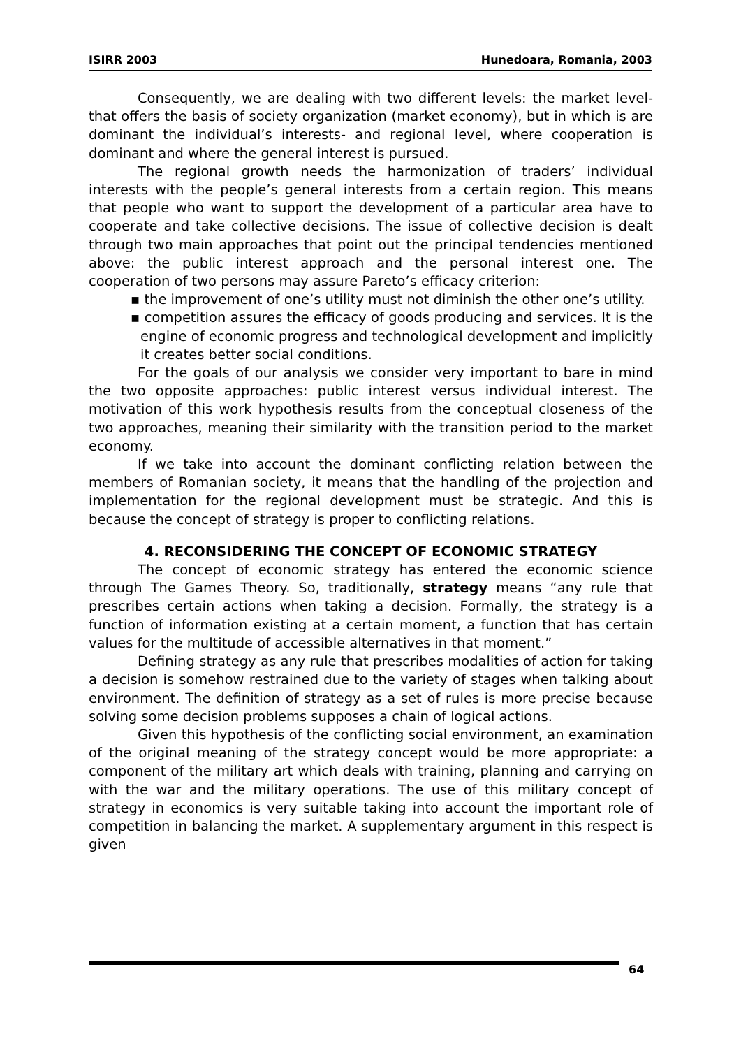ISIRR 2003 Hunedoara, Romania, 2003
Consequently, we are dealing with two different levels: the market level-that offers the basis of society organization (market economy), but in which is are dominant the individual’s interests- and regional level, where cooperation is dominant and where the general interest is pursued.
The regional growth needs the harmonization of traders’ individual interests with the people’s general interests from a certain region. This means that people who want to support the development of a particular area have to cooperate and take collective decisions. The issue of collective decision is dealt through two main approaches that point out the principal tendencies mentioned above: the public interest approach and the personal interest one. The cooperation of two persons may assure Pareto’s efficacy criterion:
▪ the improvement of one’s utility must not diminish the other one’s utility.
▪ competition assures the efficacy of goods producing and services. It is the engine of economic progress and technological development and implicitly it creates better social conditions.
For the goals of our analysis we consider very important to bare in mind the two opposite approaches: public interest versus individual interest. The motivation of this work hypothesis results from the conceptual closeness of the two approaches, meaning their similarity with the transition period to the market economy.
If we take into account the dominant conflicting relation between the members of Romanian society, it means that the handling of the projection and implementation for the regional development must be strategic. And this is because the concept of strategy is proper to conflicting relations.
4. RECONSIDERING THE CONCEPT OF ECONOMIC STRATEGY
The concept of economic strategy has entered the economic science through The Games Theory. So, traditionally, strategy means “any rule that prescribes certain actions when taking a decision. Formally, the strategy is a function of information existing at a certain moment, a function that has certain values for the multitude of accessible alternatives in that moment.”
Defining strategy as any rule that prescribes modalities of action for taking a decision is somehow restrained due to the variety of stages when talking about environment. The definition of strategy as a set of rules is more precise because solving some decision problems supposes a chain of logical actions.
Given this hypothesis of the conflicting social environment, an examination of the original meaning of the strategy concept would be more appropriate: a component of the military art which deals with training, planning and carrying on with the war and the military operations. The use of this military concept of strategy in economics is very suitable taking into account the important role of competition in balancing the market. A supplementary argument in this respect is given
64